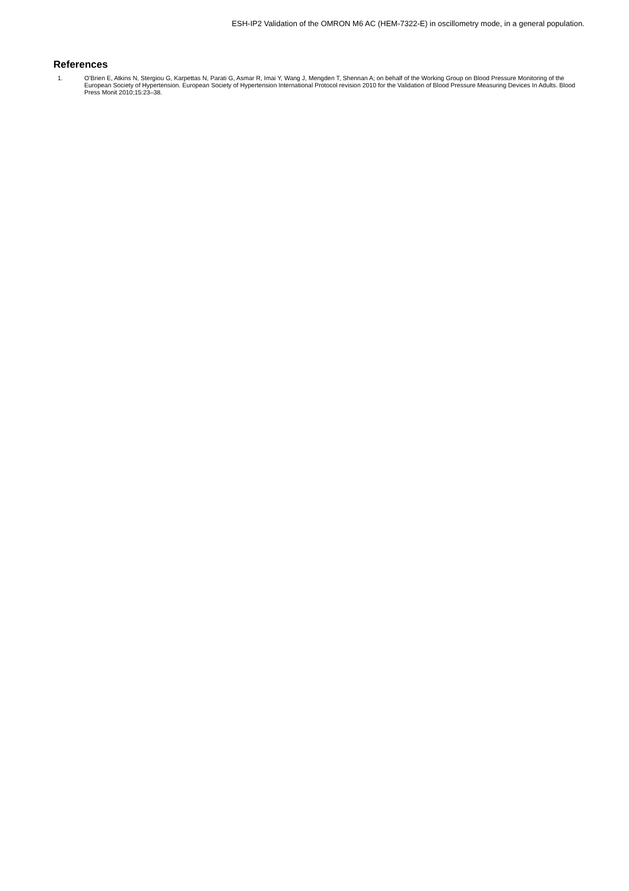ESH-IP2 Validation of the OMRON M6 AC (HEM-7322-E) in oscillometry mode, in a general population.
References
1. O’Brien E, Atkins N, Stergiou G, Karpettas N, Parati G, Asmar R, Imai Y, Wang J, Mengden T, Shennan A; on behalf of the Working Group on Blood Pressure Monitoring of the European Society of Hypertension. European Society of Hypertension International Protocol revision 2010 for the Validation of Blood Pressure Measuring Devices In Adults. Blood Press Monit 2010;15:23–38.